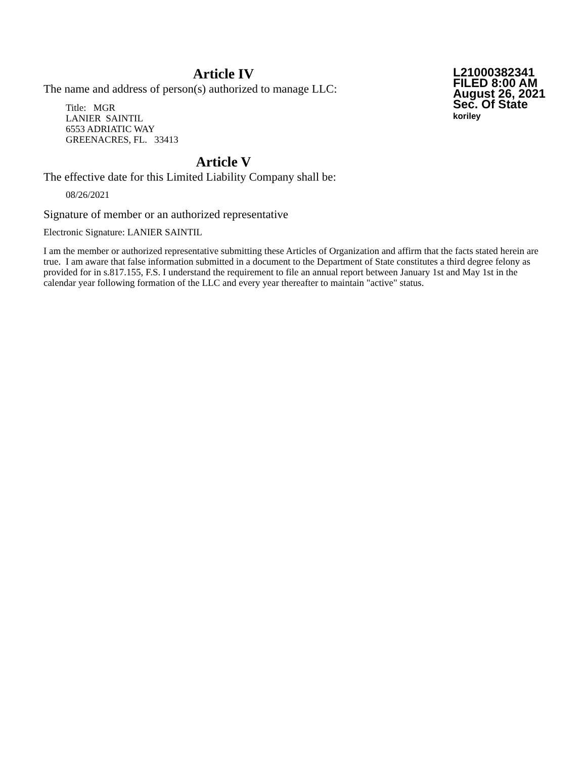L21000382341
FILED 8:00 AM
August 26, 2021
Sec. Of State
koriley
Article IV
The name and address of person(s) authorized to manage LLC:
Title: MGR
LANIER SAINTIL
6553 ADRIATIC WAY
GREENACRES, FL. 33413
Article V
The effective date for this Limited Liability Company shall be:
08/26/2021
Signature of member or an authorized representative
Electronic Signature: LANIER SAINTIL
I am the member or authorized representative submitting these Articles of Organization and affirm that the facts stated herein are true. I am aware that false information submitted in a document to the Department of State constitutes a third degree felony as provided for in s.817.155, F.S. I understand the requirement to file an annual report between January 1st and May 1st in the calendar year following formation of the LLC and every year thereafter to maintain "active" status.